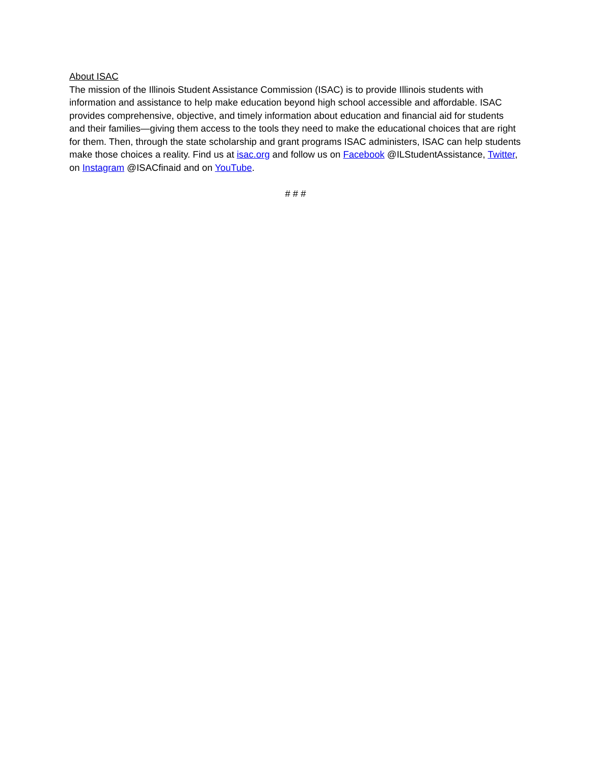About ISAC
The mission of the Illinois Student Assistance Commission (ISAC) is to provide Illinois students with information and assistance to help make education beyond high school accessible and affordable. ISAC provides comprehensive, objective, and timely information about education and financial aid for students and their families—giving them access to the tools they need to make the educational choices that are right for them. Then, through the state scholarship and grant programs ISAC administers, ISAC can help students make those choices a reality. Find us at isac.org and follow us on Facebook @ILStudentAssistance, Twitter, on Instagram @ISACfinaid and on YouTube.
# # #